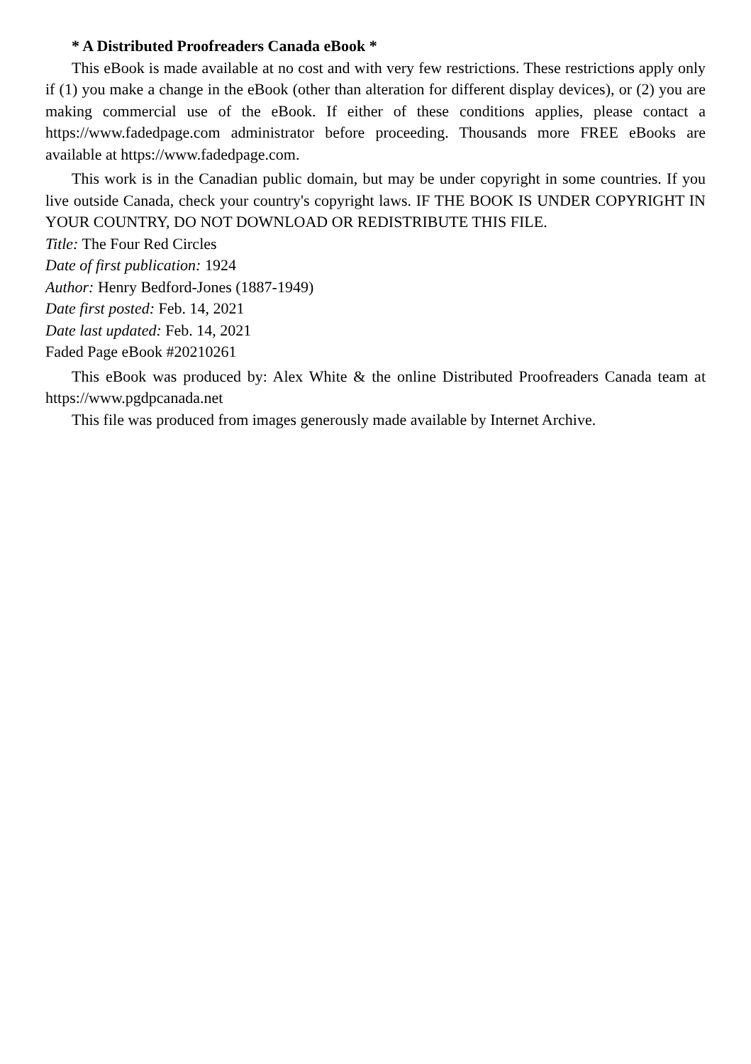* A Distributed Proofreaders Canada eBook *
This eBook is made available at no cost and with very few restrictions. These restrictions apply only if (1) you make a change in the eBook (other than alteration for different display devices), or (2) you are making commercial use of the eBook. If either of these conditions applies, please contact a https://www.fadedpage.com administrator before proceeding. Thousands more FREE eBooks are available at https://www.fadedpage.com.
This work is in the Canadian public domain, but may be under copyright in some countries. If you live outside Canada, check your country's copyright laws. IF THE BOOK IS UNDER COPYRIGHT IN YOUR COUNTRY, DO NOT DOWNLOAD OR REDISTRIBUTE THIS FILE.
Title: The Four Red Circles
Date of first publication: 1924
Author: Henry Bedford-Jones (1887-1949)
Date first posted: Feb. 14, 2021
Date last updated: Feb. 14, 2021
Faded Page eBook #20210261
This eBook was produced by: Alex White & the online Distributed Proofreaders Canada team at https://www.pgdpcanada.net
This file was produced from images generously made available by Internet Archive.